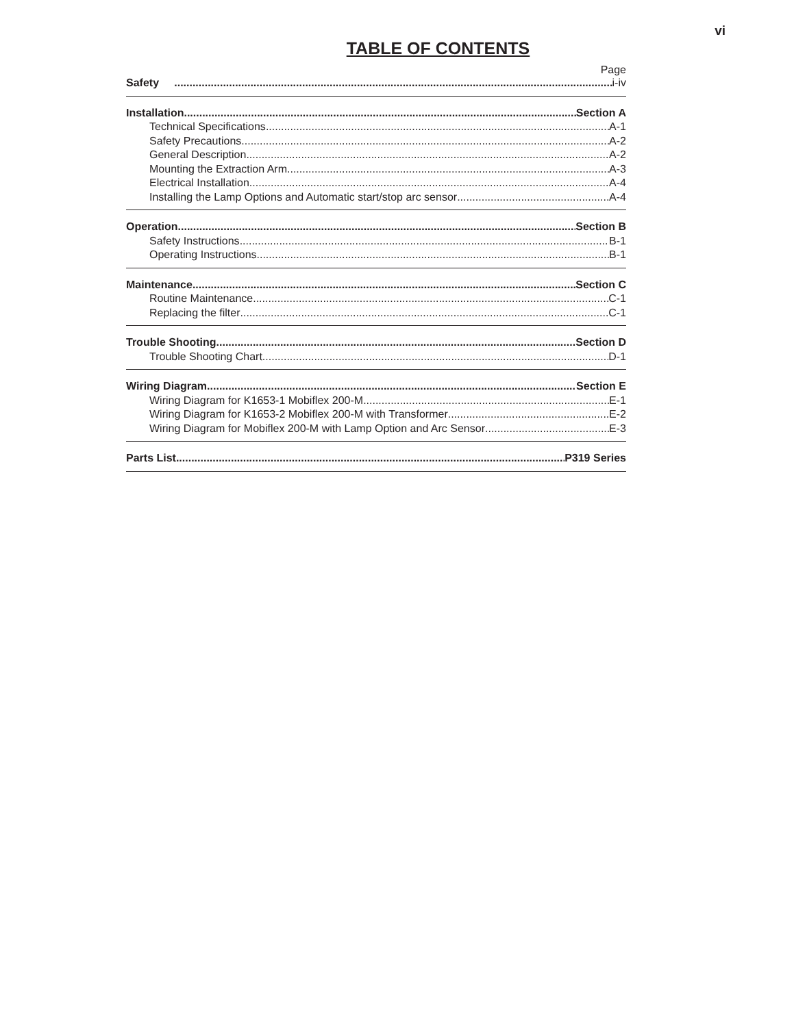vi
TABLE OF CONTENTS
Page
Safety i-iv
Installation Section A
Technical Specifications A-1
Safety Precautions A-2
General Description A-2
Mounting the Extraction Arm A-3
Electrical Installation A-4
Installing the Lamp Options and Automatic start/stop arc sensor A-4
Operation Section B
Safety Instructions B-1
Operating Instructions B-1
Maintenance Section C
Routine Maintenance C-1
Replacing the filter C-1
Trouble Shooting Section D
Trouble Shooting Chart D-1
Wiring Diagram Section E
Wiring Diagram for K1653-1 Mobiflex 200-M E-1
Wiring Diagram for K1653-2 Mobiflex 200-M with Transformer E-2
Wiring Diagram for Mobiflex 200-M with Lamp Option and Arc Sensor E-3
Parts List P319 Series